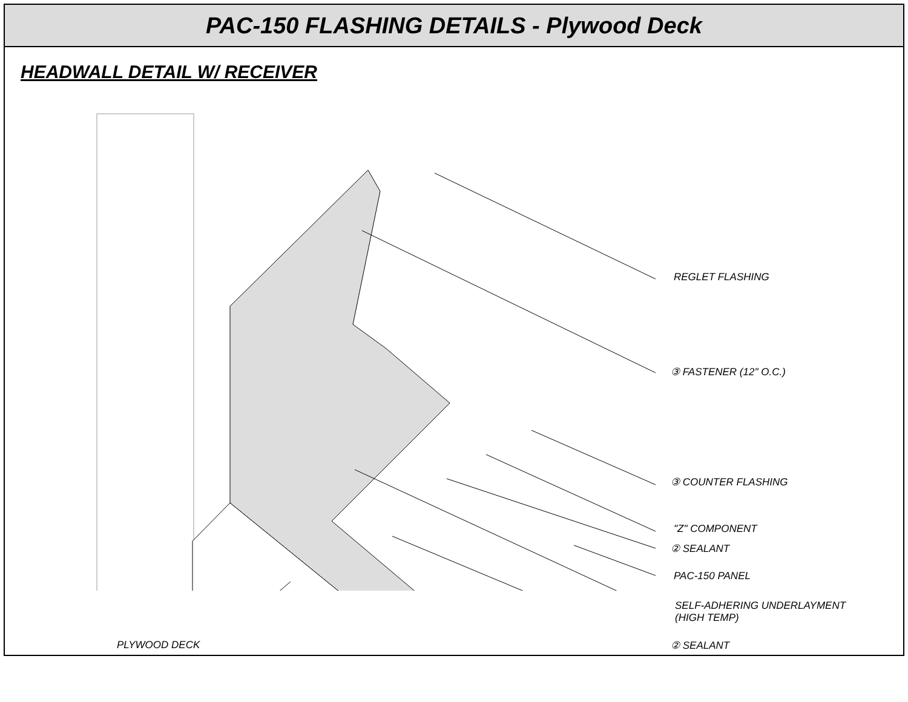PAC-150 FLASHING DETAILS - Plywood Deck
HEADWALL DETAIL W/ RECEIVER
REGLET FLASHING
③ FASTENER (12" O.C.)
③ COUNTER FLASHING
"Z" COMPONENT
② SEALANT
PAC-150 PANEL
SELF-ADHERING UNDERLAYMENT
(HIGH TEMP)
PLYWOOD DECK ② SEALANT